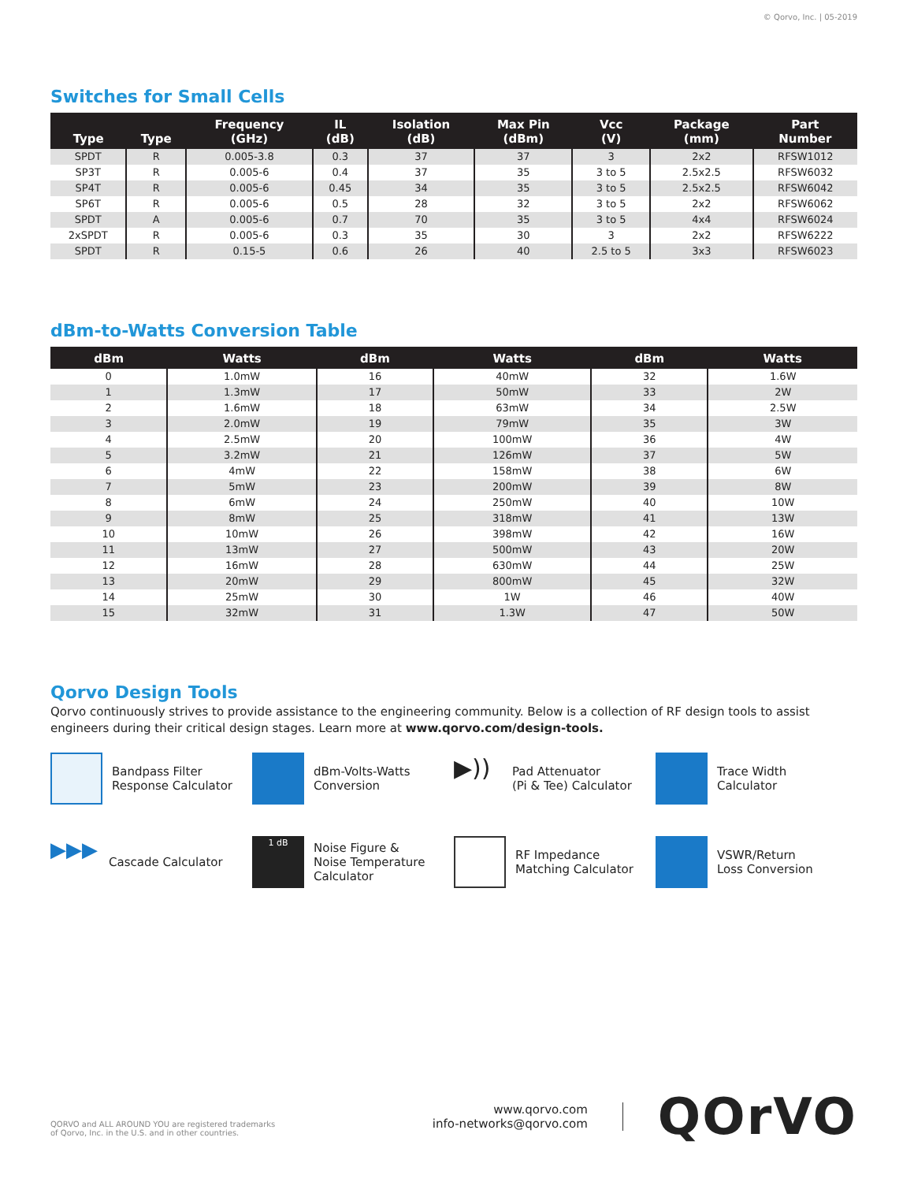© Qorvo, Inc. | 05-2019
Switches for Small Cells
| Type | Type | Frequency (GHz) | IL (dB) | Isolation (dB) | Max Pin (dBm) | Vcc (V) | Package (mm) | Part Number |
| --- | --- | --- | --- | --- | --- | --- | --- | --- |
| SPDT | R | 0.005-3.8 | 0.3 | 37 | 37 | 3 | 2x2 | RFSW1012 |
| SP3T | R | 0.005-6 | 0.4 | 37 | 35 | 3 to 5 | 2.5x2.5 | RFSW6032 |
| SP4T | R | 0.005-6 | 0.45 | 34 | 35 | 3 to 5 | 2.5x2.5 | RFSW6042 |
| SP6T | R | 0.005-6 | 0.5 | 28 | 32 | 3 to 5 | 2x2 | RFSW6062 |
| SPDT | A | 0.005-6 | 0.7 | 70 | 35 | 3 to 5 | 4x4 | RFSW6024 |
| 2xSPDT | R | 0.005-6 | 0.3 | 35 | 30 | 3 | 2x2 | RFSW6222 |
| SPDT | R | 0.15-5 | 0.6 | 26 | 40 | 2.5 to 5 | 3x3 | RFSW6023 |
dBm-to-Watts Conversion Table
| dBm | Watts | dBm | Watts | dBm | Watts |
| --- | --- | --- | --- | --- | --- |
| 0 | 1.0mW | 16 | 40mW | 32 | 1.6W |
| 1 | 1.3mW | 17 | 50mW | 33 | 2W |
| 2 | 1.6mW | 18 | 63mW | 34 | 2.5W |
| 3 | 2.0mW | 19 | 79mW | 35 | 3W |
| 4 | 2.5mW | 20 | 100mW | 36 | 4W |
| 5 | 3.2mW | 21 | 126mW | 37 | 5W |
| 6 | 4mW | 22 | 158mW | 38 | 6W |
| 7 | 5mW | 23 | 200mW | 39 | 8W |
| 8 | 6mW | 24 | 250mW | 40 | 10W |
| 9 | 8mW | 25 | 318mW | 41 | 13W |
| 10 | 10mW | 26 | 398mW | 42 | 16W |
| 11 | 13mW | 27 | 500mW | 43 | 20W |
| 12 | 16mW | 28 | 630mW | 44 | 25W |
| 13 | 20mW | 29 | 800mW | 45 | 32W |
| 14 | 25mW | 30 | 1W | 46 | 40W |
| 15 | 32mW | 31 | 1.3W | 47 | 50W |
Qorvo Design Tools
Qorvo continuously strives to provide assistance to the engineering community. Below is a collection of RF design tools to assist engineers during their critical design stages. Learn more at www.qorvo.com/design-tools.
Bandpass Filter
Response Calculator
dBm-Volts-Watts
Conversion
▶))
Pad Attenuator
(Pi & Tee) Calculator
Trace Width
Calculator
▶▶▶
Cascade Calculator
1 dB
Noise Figure &
Noise Temperature
Calculator
RF Impedance
Matching Calculator
VSWR/Return
Loss Conversion
QORVO and ALL AROUND YOU are registered trademarks
of Qorvo, Inc. in the U.S. and in other countries.
www.qorvo.com
info-networks@qorvo.com
QOrVO